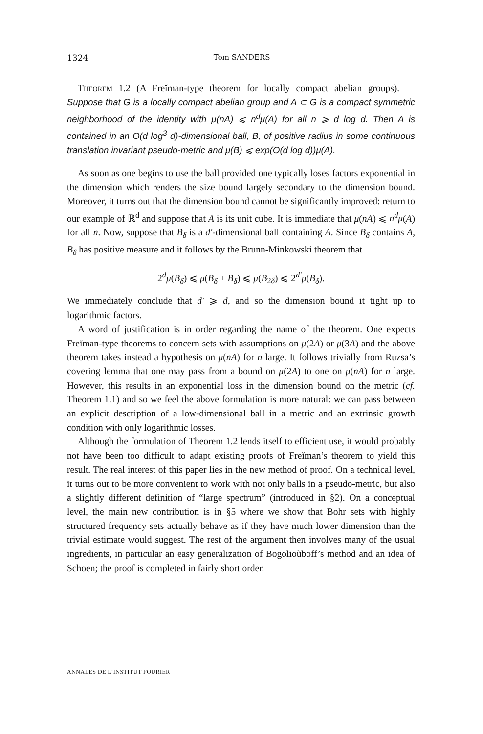1324 Tom SANDERS
Theorem 1.2 (A Freĭman-type theorem for locally compact abelian groups). — Suppose that G is a locally compact abelian group and A ⊂ G is a compact symmetric neighborhood of the identity with μ(nA) ⩽ n<sup>d</sup>μ(A) for all n ⩾ d log d. Then A is contained in an O(d log<sup>3</sup> d)-dimensional ball, B, of positive radius in some continuous translation invariant pseudo-metric and μ(B) ⩽ exp(O(d log d))μ(A).
As soon as one begins to use the ball provided one typically loses factors exponential in the dimension which renders the size bound largely secondary to the dimension bound. Moreover, it turns out that the dimension bound cannot be significantly improved: return to our example of ℝ<sup>d</sup> and suppose that A is its unit cube. It is immediate that μ(nA) ⩽ n<sup>d</sup>μ(A) for all n. Now, suppose that B<sub>δ</sub> is a d′-dimensional ball containing A. Since B<sub>δ</sub> contains A, B<sub>δ</sub> has positive measure and it follows by the Brunn-Minkowski theorem that
2<sup>d</sup>μ(B<sub>δ</sub>) ⩽ μ(B<sub>δ</sub> + B<sub>δ</sub>) ⩽ μ(B<sub>2δ</sub>) ⩽ 2<sup>d′</sup>μ(B<sub>δ</sub>).
We immediately conclude that d′ ⩾ d, and so the dimension bound it tight up to logarithmic factors.
A word of justification is in order regarding the name of the theorem. One expects Freĭman-type theorems to concern sets with assumptions on μ(2A) or μ(3A) and the above theorem takes instead a hypothesis on μ(nA) for n large. It follows trivially from Ruzsa’s covering lemma that one may pass from a bound on μ(2A) to one on μ(nA) for n large. However, this results in an exponential loss in the dimension bound on the metric (cf. Theorem 1.1) and so we feel the above formulation is more natural: we can pass between an explicit description of a low-dimensional ball in a metric and an extrinsic growth condition with only logarithmic losses.
Although the formulation of Theorem 1.2 lends itself to efficient use, it would probably not have been too difficult to adapt existing proofs of Freĭman’s theorem to yield this result. The real interest of this paper lies in the new method of proof. On a technical level, it turns out to be more convenient to work with not only balls in a pseudo-metric, but also a slightly different definition of “large spectrum” (introduced in §2). On a conceptual level, the main new contribution is in §5 where we show that Bohr sets with highly structured frequency sets actually behave as if they have much lower dimension than the trivial estimate would suggest. The rest of the argument then involves many of the usual ingredients, in particular an easy generalization of Bogolioùboff’s method and an idea of Schoen; the proof is completed in fairly short order.
ANNALES DE L’INSTITUT FOURIER